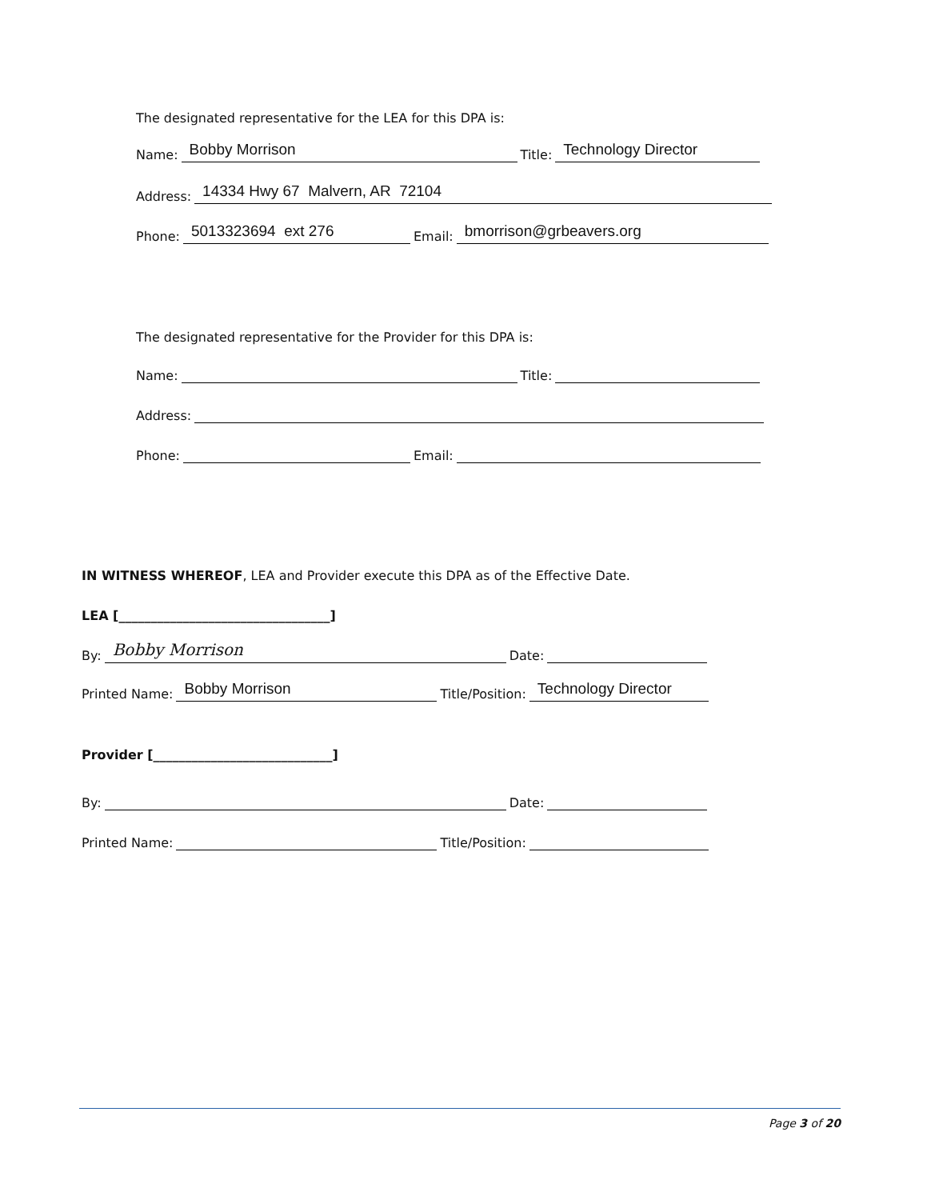The designated representative for the LEA for this DPA is:
Name: Bobby Morrison Title: Technology Director
Address: 14334 Hwy 67 Malvern, AR 72104
Phone: 5013323694 ext 276 Email: bmorrison@grbeavers.org
The designated representative for the Provider for this DPA is:
Name: Title:
Address:
Phone: Email:
IN WITNESS WHEREOF, LEA and Provider execute this DPA as of the Effective Date.
LEA [_________________________________]
By: Bobby Morrison Date:
Printed Name: Bobby Morrison Title/Position: Technology Director
Provider [____________________________]
By: Date:
Printed Name: Title/Position:
Page 3 of 20